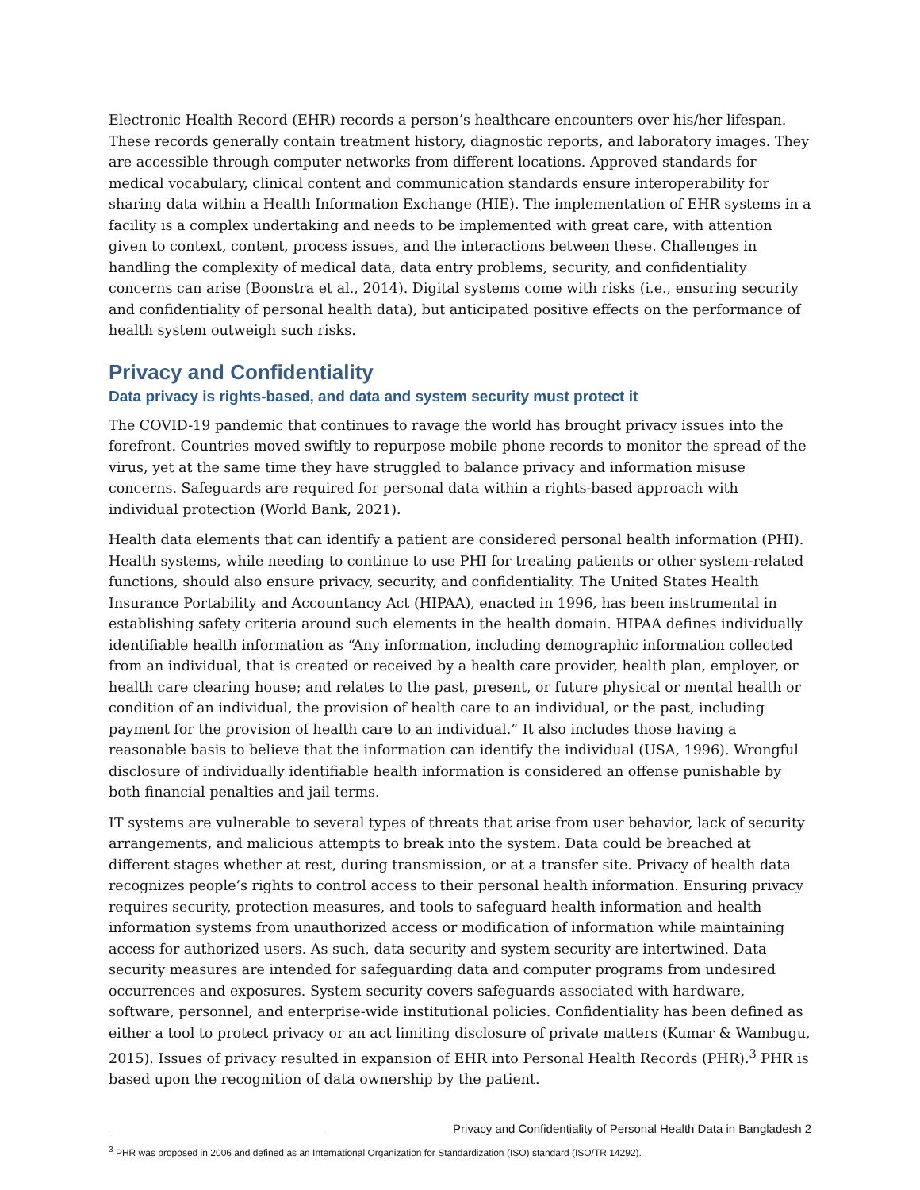Electronic Health Record (EHR) records a person’s healthcare encounters over his/her lifespan. These records generally contain treatment history, diagnostic reports, and laboratory images. They are accessible through computer networks from different locations. Approved standards for medical vocabulary, clinical content and communication standards ensure interoperability for sharing data within a Health Information Exchange (HIE). The implementation of EHR systems in a facility is a complex undertaking and needs to be implemented with great care, with attention given to context, content, process issues, and the interactions between these. Challenges in handling the complexity of medical data, data entry problems, security, and confidentiality concerns can arise (Boonstra et al., 2014). Digital systems come with risks (i.e., ensuring security and confidentiality of personal health data), but anticipated positive effects on the performance of health system outweigh such risks.
Privacy and Confidentiality
Data privacy is rights-based, and data and system security must protect it
The COVID-19 pandemic that continues to ravage the world has brought privacy issues into the forefront. Countries moved swiftly to repurpose mobile phone records to monitor the spread of the virus, yet at the same time they have struggled to balance privacy and information misuse concerns. Safeguards are required for personal data within a rights-based approach with individual protection (World Bank, 2021).
Health data elements that can identify a patient are considered personal health information (PHI). Health systems, while needing to continue to use PHI for treating patients or other system-related functions, should also ensure privacy, security, and confidentiality. The United States Health Insurance Portability and Accountancy Act (HIPAA), enacted in 1996, has been instrumental in establishing safety criteria around such elements in the health domain. HIPAA defines individually identifiable health information as “Any information, including demographic information collected from an individual, that is created or received by a health care provider, health plan, employer, or health care clearing house; and relates to the past, present, or future physical or mental health or condition of an individual, the provision of health care to an individual, or the past, including payment for the provision of health care to an individual.” It also includes those having a reasonable basis to believe that the information can identify the individual (USA, 1996). Wrongful disclosure of individually identifiable health information is considered an offense punishable by both financial penalties and jail terms.
IT systems are vulnerable to several types of threats that arise from user behavior, lack of security arrangements, and malicious attempts to break into the system. Data could be breached at different stages whether at rest, during transmission, or at a transfer site. Privacy of health data recognizes people’s rights to control access to their personal health information. Ensuring privacy requires security, protection measures, and tools to safeguard health information and health information systems from unauthorized access or modification of information while maintaining access for authorized users. As such, data security and system security are intertwined. Data security measures are intended for safeguarding data and computer programs from undesired occurrences and exposures. System security covers safeguards associated with hardware, software, personnel, and enterprise-wide institutional policies. Confidentiality has been defined as either a tool to protect privacy or an act limiting disclosure of private matters (Kumar & Wambugu, 2015). Issues of privacy resulted in expansion of EHR into Personal Health Records (PHR).<sup>3</sup> PHR is based upon the recognition of data ownership by the patient.
<sup>3</sup> PHR was proposed in 2006 and defined as an International Organization for Standardization (ISO) standard (ISO/TR 14292).
Privacy and Confidentiality of Personal Health Data in Bangladesh 2